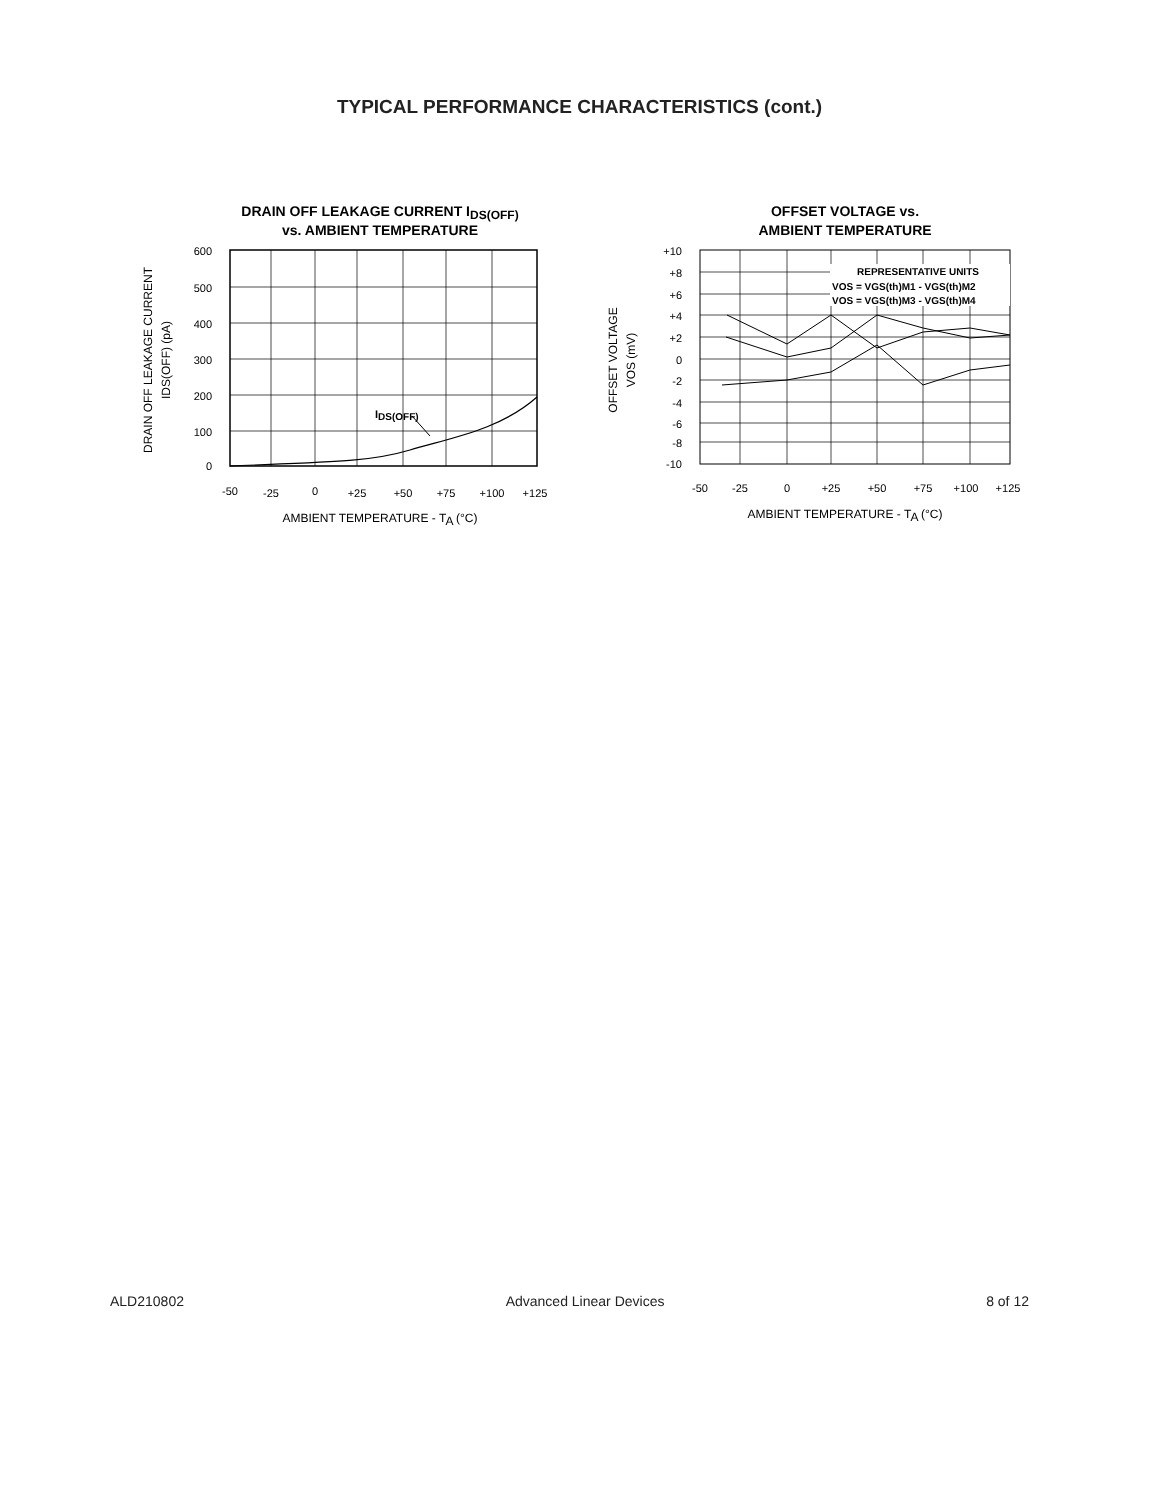TYPICAL PERFORMANCE CHARACTERISTICS (cont.)
DRAIN OFF LEAKAGE CURRENT IDS(OFF)
vs. AMBIENT TEMPERATURE
IDS(OFF)
600
500
400
300
200
100
0
-50
-25
0
+25
+50
+75
+100
+125
AMBIENT TEMPERATURE - TA (°C)
DRAIN OFF LEAKAGE CURRENT
IDS(OFF) (pA)
OFFSET VOLTAGE vs.
AMBIENT TEMPERATURE
REPRESENTATIVE UNITS
VOS = VGS(th)M1 - VGS(th)M2
VOS = VGS(th)M3 - VGS(th)M4
+10
+8
+6
+4
+2
0
-2
-4
-6
-8
-10
-50
-25
0
+25
+50
+75
+100
+125
AMBIENT TEMPERATURE - TA (°C)
OFFSET VOLTAGE
VOS (mV)
ALD210802 Advanced Linear Devices 8 of 12